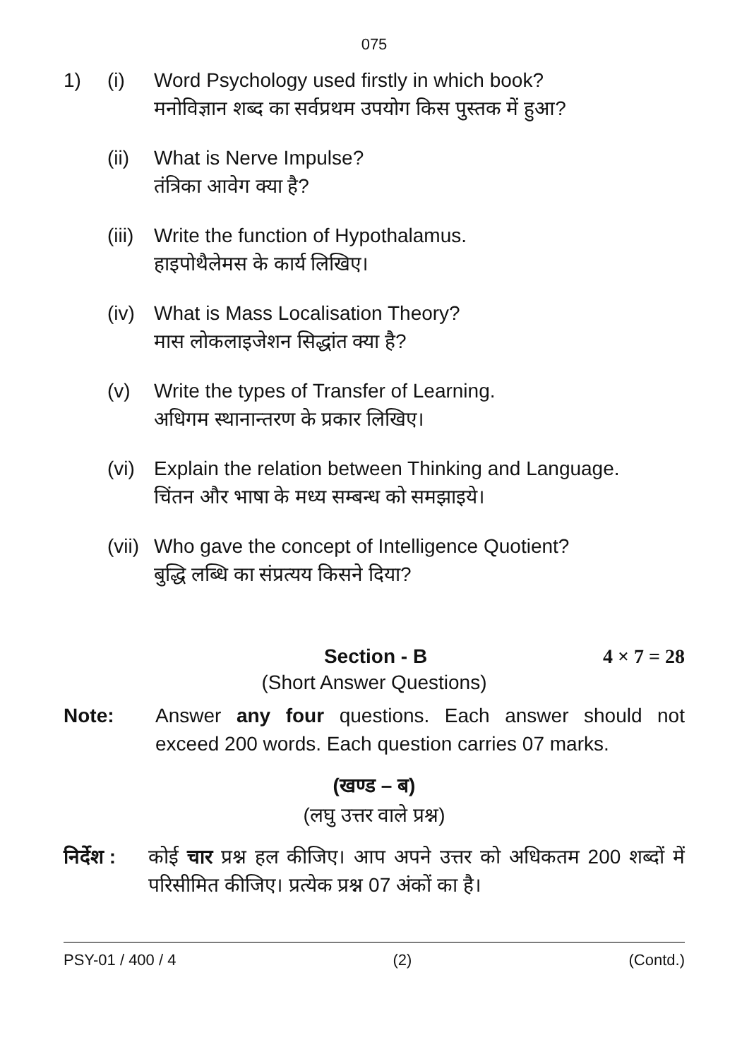075
1) (i) Word Psychology used firstly in which book?
मनोविज्ञान शब्द का सर्वप्रथम उपयोग किस पुस्तक में हुआ?
(ii)
What is Nerve Impulse?
तंत्रिका आवेग क्या है?
(iii)
Write the function of Hypothalamus.
हाइपोथैलेमस के कार्य लिखिए।
(iv)
What is Mass Localisation Theory?
मास लोकलाइजेशन सिद्धांत क्या है?
(v) Write the types of Transfer of Learning.
अधिगम स्थानान्तरण के प्रकार लिखिए।
(vi)
Explain the relation between Thinking and Language.
चिंतन और भाषा के मध्य सम्बन्ध को समझाइये।
(vii)
Who gave the concept of Intelligence Quotient?
बुद्धि लब्धि का संप्रत्यय किसने दिया?
Section - B 4 × 7 = 28
(Short Answer Questions)
Note: Answer any four questions. Each answer should not exceed 200 words. Each question carries 07 marks.
(खण्ड – ब)
(लघु उत्तर वाले प्रश्न)
निर्देश :
कोई चार प्रश्न हल कीजिए। आप अपने उत्तर को अधिकतम 200 शब्दों में परिसीमित कीजिए। प्रत्येक प्रश्न 07 अंकों का है।
PSY-01 / 400 / 4 (2) (Contd.)